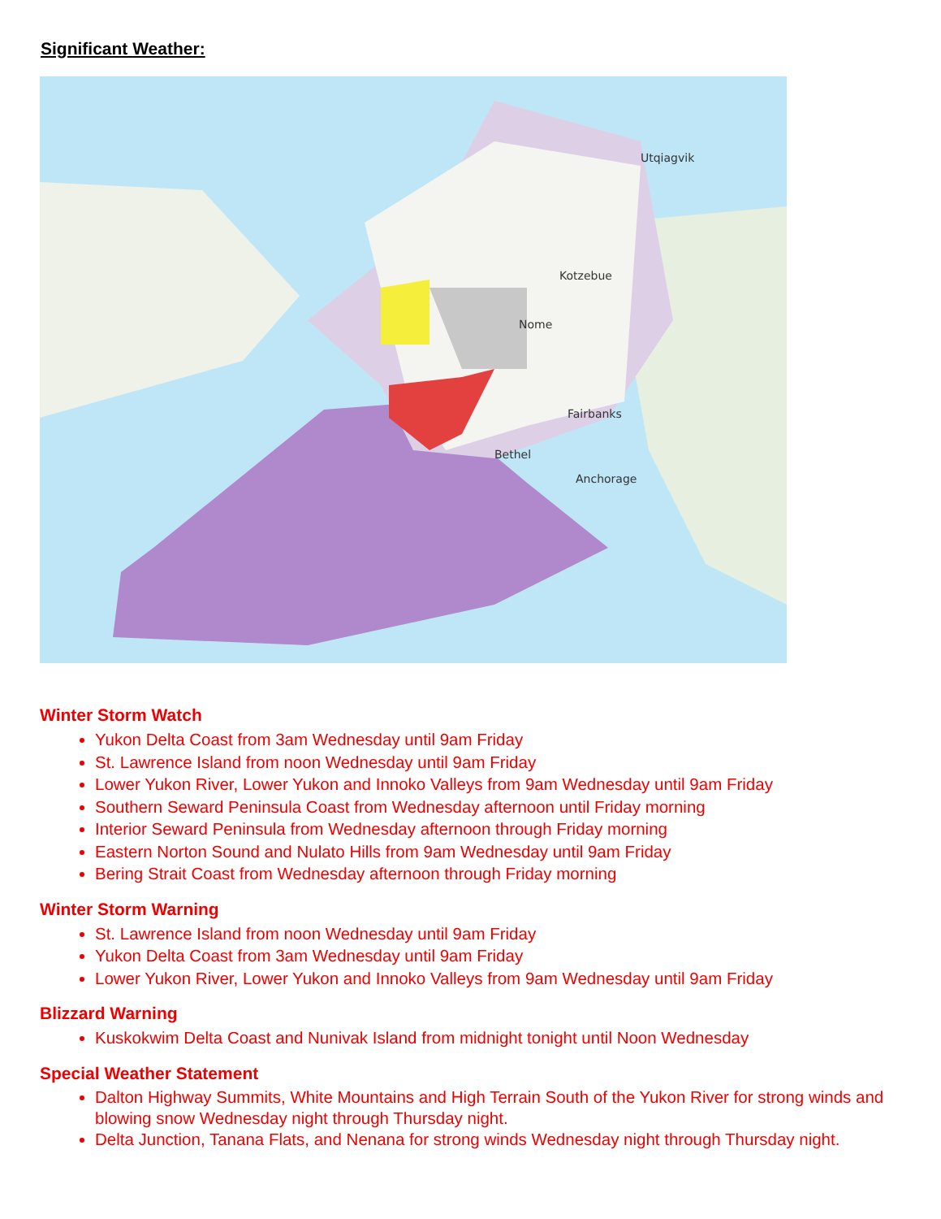Significant Weather:
Utqiagvik
Kotzebue
Nome
Fairbanks
Anchorage
Bethel
Winter Storm Watch
Yukon Delta Coast from 3am Wednesday until 9am Friday
St. Lawrence Island from noon Wednesday until 9am Friday
Lower Yukon River, Lower Yukon and Innoko Valleys from 9am Wednesday until 9am Friday
Southern Seward Peninsula Coast from Wednesday afternoon until Friday morning
Interior Seward Peninsula from Wednesday afternoon through Friday morning
Eastern Norton Sound and Nulato Hills from 9am Wednesday until 9am Friday
Bering Strait Coast from Wednesday afternoon through Friday morning
Winter Storm Warning
St. Lawrence Island from noon Wednesday until 9am Friday
Yukon Delta Coast from 3am Wednesday until 9am Friday
Lower Yukon River, Lower Yukon and Innoko Valleys from 9am Wednesday until 9am Friday
Blizzard Warning
Kuskokwim Delta Coast and Nunivak Island from midnight tonight until Noon Wednesday
Special Weather Statement
Dalton Highway Summits, White Mountains and High Terrain South of the Yukon River for strong winds and blowing snow Wednesday night through Thursday night.
Delta Junction, Tanana Flats, and Nenana for strong winds Wednesday night through Thursday night.